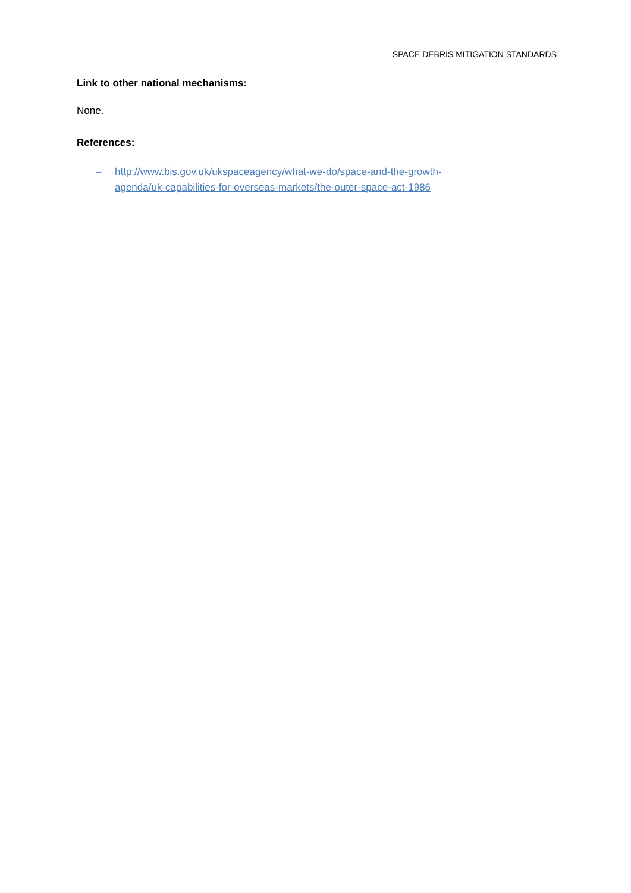SPACE DEBRIS MITIGATION STANDARDS
Link to other national mechanisms:
None.
References:
– http://www.bis.gov.uk/ukspaceagency/what-we-do/space-and-the-growth-
agenda/uk-capabilities-for-overseas-markets/the-outer-space-act-1986